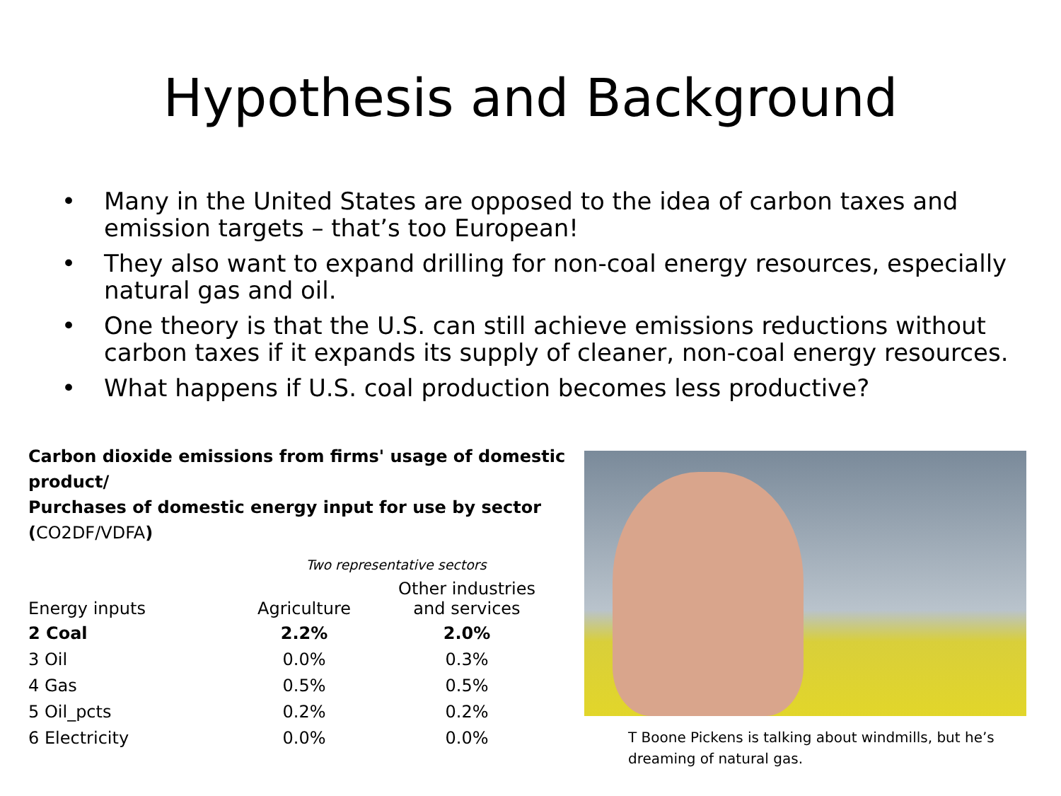Hypothesis and Background
• Many in the United States are opposed to the idea of carbon taxes and emission targets – that’s too European!
• They also want to expand drilling for non-coal energy resources, especially natural gas and oil.
• One theory is that the U.S. can still achieve emissions reductions without carbon taxes if it expands its supply of cleaner, non-coal energy resources.
• What happens if U.S. coal production becomes less productive?
Carbon dioxide emissions from firms' usage of domestic product/
Purchases of domestic energy input for use by sector
(CO2DF/VDFA)
| | Two representative sectors | |
| Energy inputs | Agriculture | Other industries and services |
| 2 Coal | 2.2% | 2.0% |
| 3 Oil | 0.0% | 0.3% |
| 4 Gas | 0.5% | 0.5% |
| 5 Oil_pcts | 0.2% | 0.2% |
| 6 Electricity | 0.0% | 0.0% |
T Boone Pickens is talking about windmills, but he’s dreaming of natural gas.